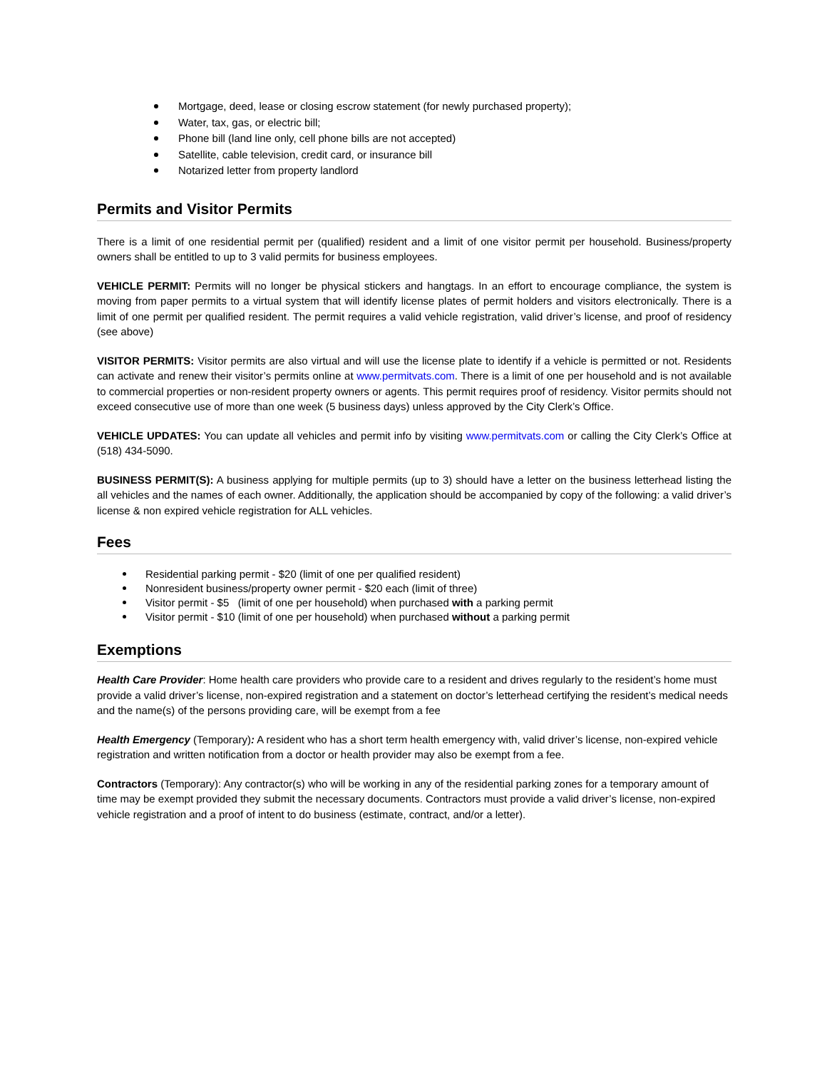Mortgage, deed, lease or closing escrow statement (for newly purchased property);
Water, tax, gas, or electric bill;
Phone bill (land line only, cell phone bills are not accepted)
Satellite, cable television, credit card, or insurance bill
Notarized letter from property landlord
Permits and Visitor Permits
There is a limit of one residential permit per (qualified) resident and a limit of one visitor permit per household. Business/property owners shall be entitled to up to 3 valid permits for business employees.
VEHICLE PERMIT: Permits will no longer be physical stickers and hangtags. In an effort to encourage compliance, the system is moving from paper permits to a virtual system that will identify license plates of permit holders and visitors electronically. There is a limit of one permit per qualified resident. The permit requires a valid vehicle registration, valid driver’s license, and proof of residency (see above)
VISITOR PERMITS: Visitor permits are also virtual and will use the license plate to identify if a vehicle is permitted or not. Residents can activate and renew their visitor’s permits online at www.permitvats.com. There is a limit of one per household and is not available to commercial properties or non-resident property owners or agents. This permit requires proof of residency. Visitor permits should not exceed consecutive use of more than one week (5 business days) unless approved by the City Clerk’s Office.
VEHICLE UPDATES: You can update all vehicles and permit info by visiting www.permitvats.com or calling the City Clerk’s Office at (518) 434-5090.
BUSINESS PERMIT(S): A business applying for multiple permits (up to 3) should have a letter on the business letterhead listing the all vehicles and the names of each owner. Additionally, the application should be accompanied by copy of the following: a valid driver’s license & non expired vehicle registration for ALL vehicles.
Fees
Residential parking permit - $20 (limit of one per qualified resident)
Nonresident business/property owner permit - $20 each (limit of three)
Visitor permit - $5 (limit of one per household) when purchased with a parking permit
Visitor permit - $10 (limit of one per household) when purchased without a parking permit
Exemptions
Health Care Provider: Home health care providers who provide care to a resident and drives regularly to the resident’s home must provide a valid driver’s license, non-expired registration and a statement on doctor’s letterhead certifying the resident’s medical needs and the name(s) of the persons providing care, will be exempt from a fee
Health Emergency (Temporary): A resident who has a short term health emergency with, valid driver’s license, non-expired vehicle registration and written notification from a doctor or health provider may also be exempt from a fee.
Contractors (Temporary): Any contractor(s) who will be working in any of the residential parking zones for a temporary amount of time may be exempt provided they submit the necessary documents. Contractors must provide a valid driver’s license, non-expired vehicle registration and a proof of intent to do business (estimate, contract, and/or a letter).